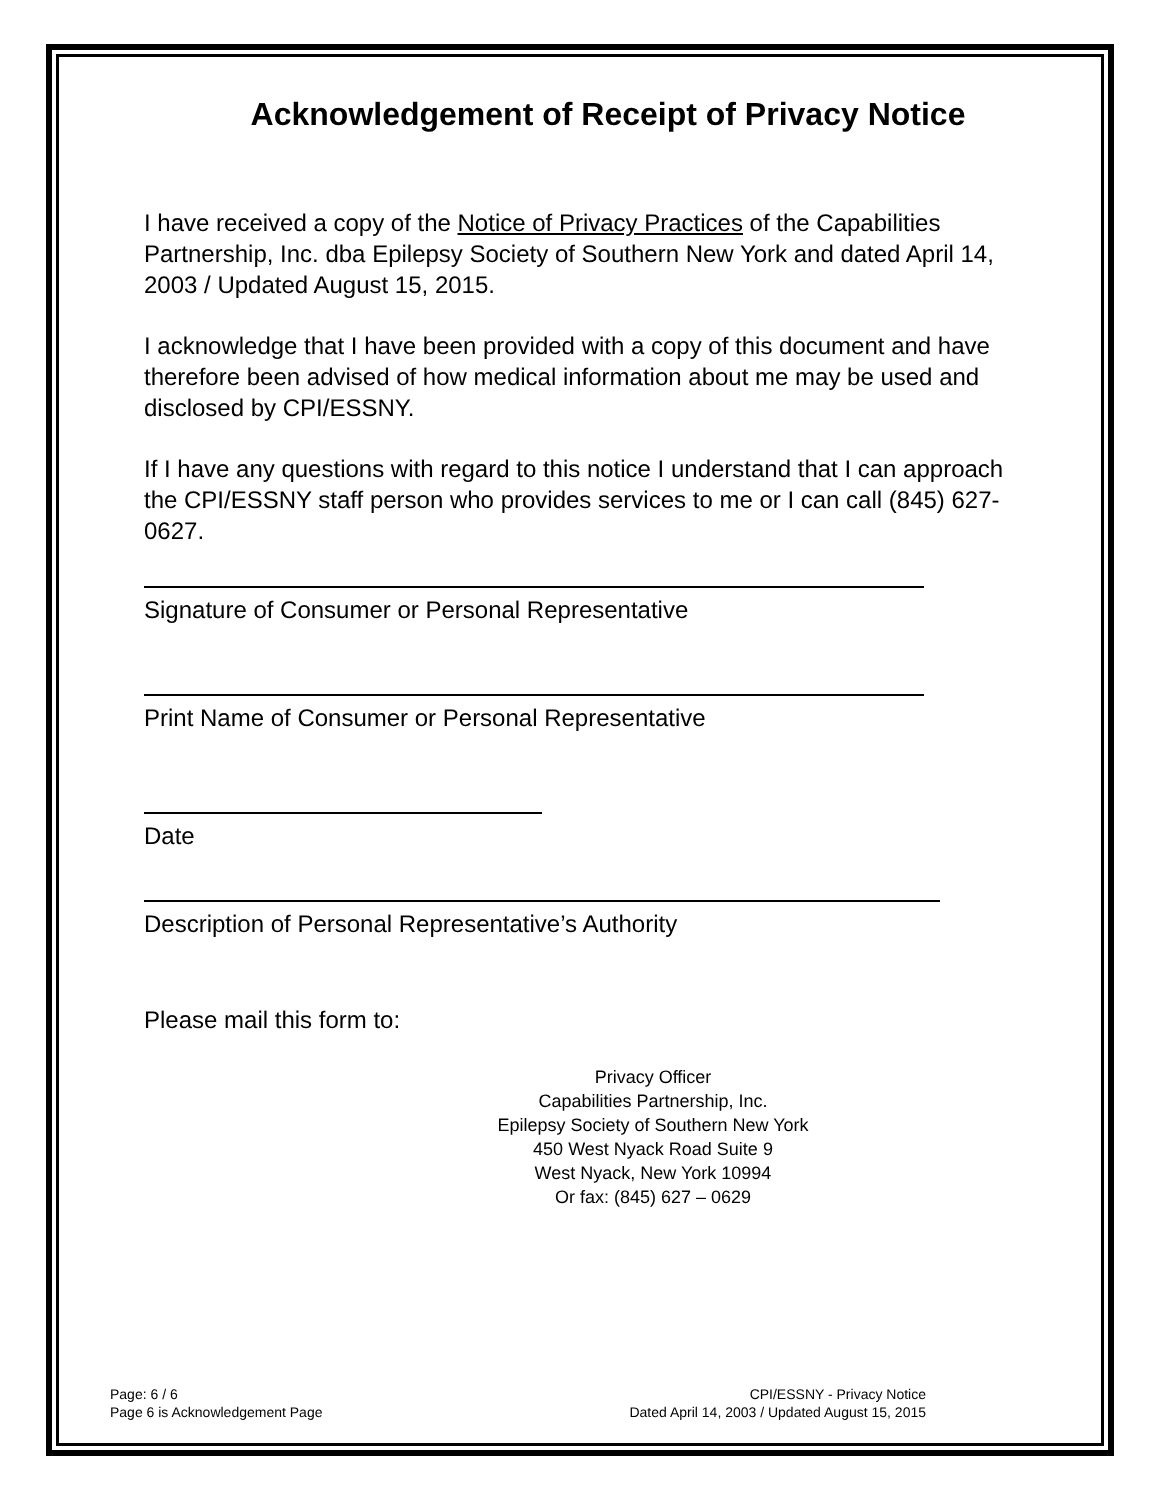Acknowledgement of Receipt of Privacy Notice
I have received a copy of the Notice of Privacy Practices of the Capabilities Partnership, Inc. dba Epilepsy Society of Southern New York and dated April 14, 2003 / Updated August 15, 2015.
I acknowledge that I have been provided with a copy of this document and have therefore been advised of how medical information about me may be used and disclosed by CPI/ESSNY.
If I have any questions with regard to this notice I understand that I can approach the CPI/ESSNY staff person who provides services to me or I can call (845) 627-0627.
Signature of Consumer or Personal Representative
Print Name of Consumer or Personal Representative
Date
Description of Personal Representative’s Authority
Please mail this form to:
Privacy Officer
Capabilities Partnership, Inc.
Epilepsy Society of Southern New York
450 West Nyack Road Suite 9
West Nyack, New York 10994
Or fax: (845) 627 – 0629
Page: 6 / 6
Page 6 is Acknowledgement Page
CPI/ESSNY - Privacy Notice
Dated April 14, 2003 / Updated August 15, 2015